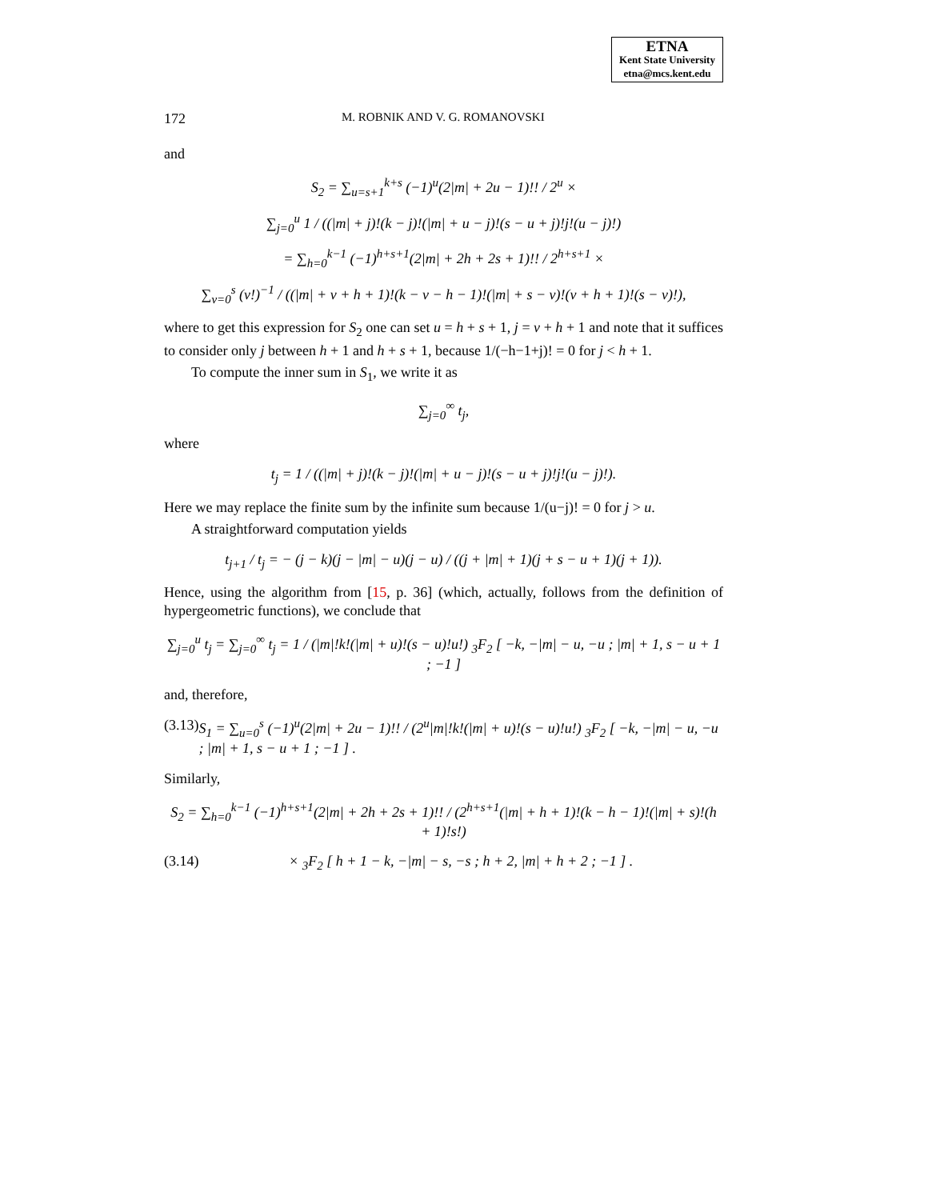ETNA
Kent State University
etna@mcs.kent.edu
172 M. ROBNIK AND V. G. ROMANOVSKI
and
S<sub>2</sub> = ∑<sub>u=s+1</sub><sup>k+s</sup> (−1)<sup>u</sup>(2|m| + 2u − 1)!! / 2<sup>u</sup> ×
∑<sub>j=0</sub><sup>u</sup> 1 / ((|m| + j)!(k − j)!(|m| + u − j)!(s − u + j)!j!(u − j)!)
= ∑<sub>h=0</sub><sup>k−1</sup> (−1)<sup>h+s+1</sup>(2|m| + 2h + 2s + 1)!! / 2<sup>h+s+1</sup> ×
∑<sub>v=0</sub><sup>s</sup> (v!)<sup>−1</sup> / ((|m| + v + h + 1)!(k − v − h − 1)!(|m| + s − v)!(v + h + 1)!(s − v)!),
where to get this expression for S<sub>2</sub> one can set u = h + s + 1, j = v + h + 1 and note that it suffices to consider only j between h + 1 and h + s + 1, because 1/(−h−1+j)! = 0 for j < h + 1.
To compute the inner sum in S<sub>1</sub>, we write it as
∑<sub>j=0</sub><sup>∞</sup> t<sub>j</sub>,
where
t<sub>j</sub> = 1 / ((|m| + j)!(k − j)!(|m| + u − j)!(s − u + j)!j!(u − j)!).
Here we may replace the finite sum by the infinite sum because 1/(u−j)! = 0 for j > u.
A straightforward computation yields
t<sub>j+1</sub> / t<sub>j</sub> = − (j − k)(j − |m| − u)(j − u) / ((j + |m| + 1)(j + s − u + 1)(j + 1)).
Hence, using the algorithm from [15, p. 36] (which, actually, follows from the definition of hypergeometric functions), we conclude that
∑<sub>j=0</sub><sup>u</sup> t<sub>j</sub> = ∑<sub>j=0</sub><sup>∞</sup> t<sub>j</sub> = 1 / (|m|!k!(|m| + u)!(s − u)!u!) <sub>3</sub>F<sub>2</sub> [ −k, −|m| − u, −u ; |m| + 1, s − u + 1 ; −1 ]
and, therefore,
(3.13) S<sub>1</sub> = ∑<sub>u=0</sub><sup>s</sup> (−1)<sup>u</sup>(2|m| + 2u − 1)!! / (2<sup>u</sup>|m|!k!(|m| + u)!(s − u)!u!) <sub>3</sub>F<sub>2</sub> [ −k, −|m| − u, −u ; |m| + 1, s − u + 1 ; −1 ] .
Similarly,
S<sub>2</sub> = ∑<sub>h=0</sub><sup>k−1</sup> (−1)<sup>h+s+1</sup>(2|m| + 2h + 2s + 1)!! / (2<sup>h+s+1</sup>(|m| + h + 1)!(k − h − 1)!(|m| + s)!(h + 1)!s!)
(3.14) × <sub>3</sub>F<sub>2</sub> [ h + 1 − k, −|m| − s, −s ; h + 2, |m| + h + 2 ; −1 ] .